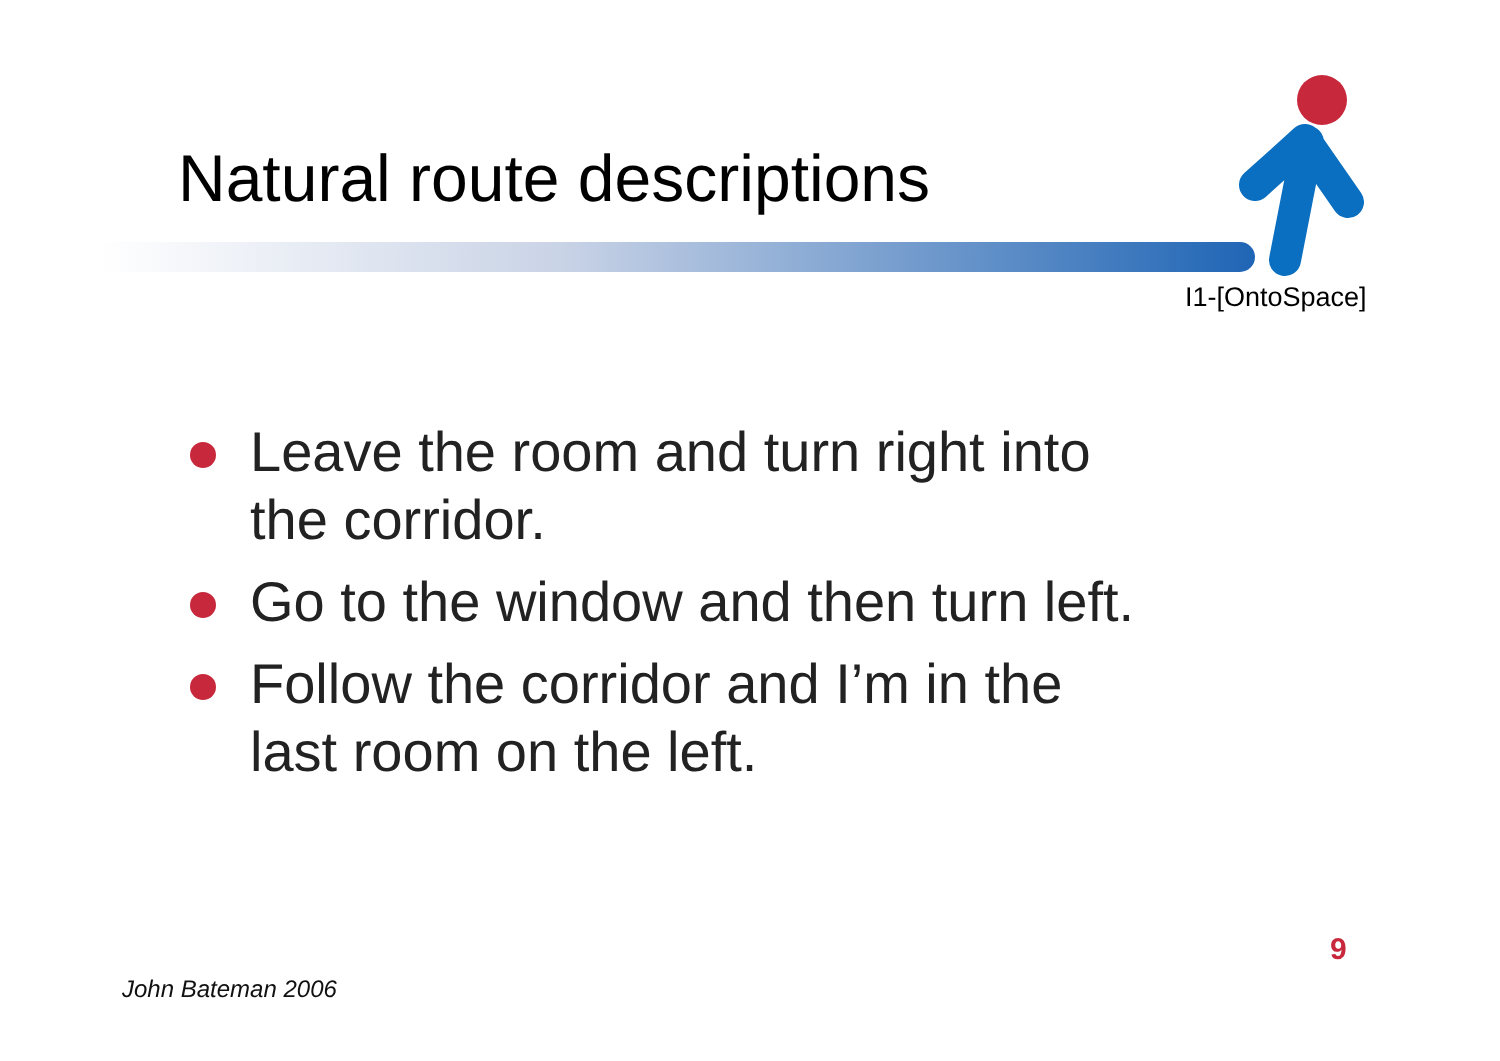Natural route descriptions
I1-[OntoSpace]
Leave the room and turn right into the corridor.
Go to the window and then turn left.
Follow the corridor and I’m in the last room on the left.
9
John Bateman 2006